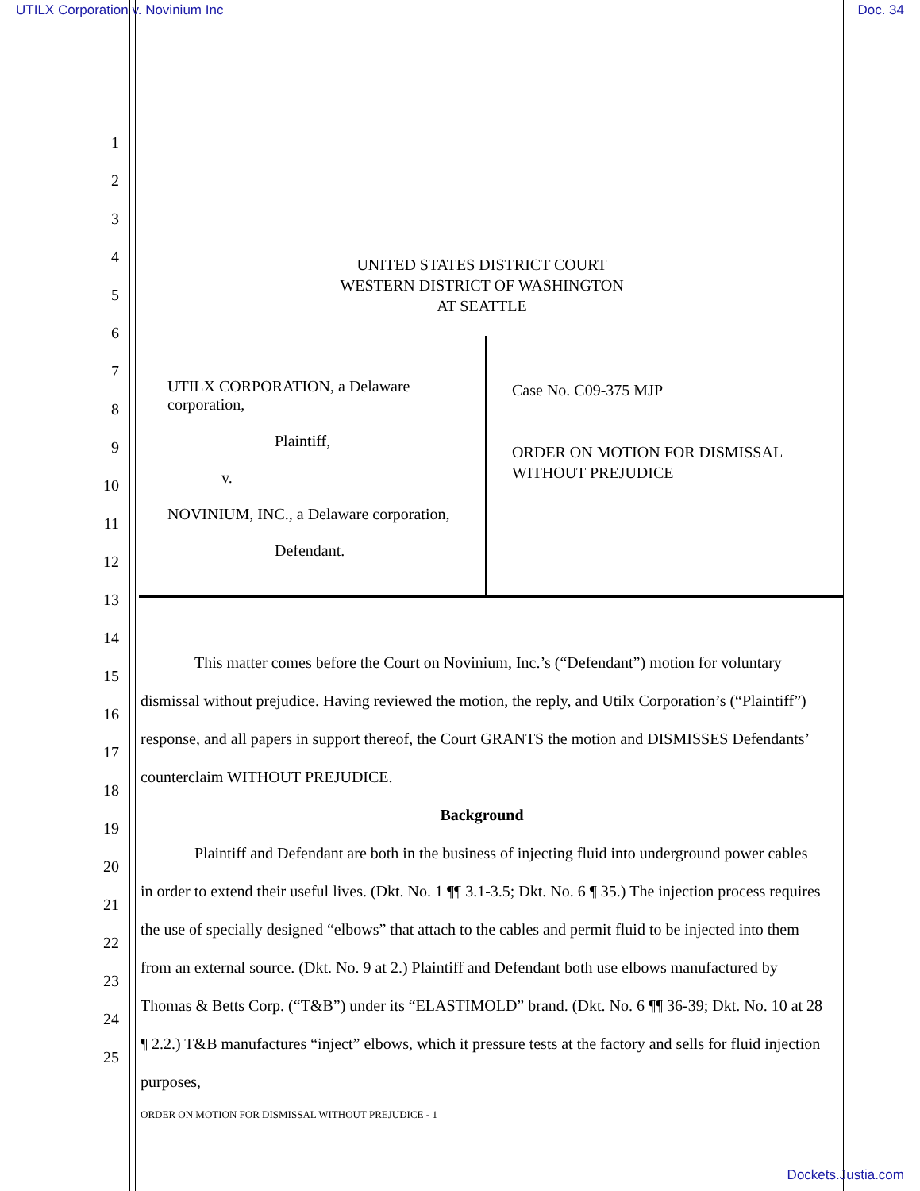UTILX Corporation v. Novinium Inc
Doc. 34
1
2
3
4
5
6
7
8
9
10
11
12
13
14
15
16
17
18
19
20
21
22
23
24
25
UNITED STATES DISTRICT COURT
WESTERN DISTRICT OF WASHINGTON
AT SEATTLE
UTILX CORPORATION, a Delaware corporation,
Plaintiff,
v.
NOVINIUM, INC., a Delaware corporation,
Defendant.
Case No. C09-375 MJP
ORDER ON MOTION FOR DISMISSAL WITHOUT PREJUDICE
This matter comes before the Court on Novinium, Inc.’s (“Defendant”) motion for voluntary dismissal without prejudice. Having reviewed the motion, the reply, and Utilx Corporation’s (“Plaintiff”) response, and all papers in support thereof, the Court GRANTS the motion and DISMISSES Defendants’ counterclaim WITHOUT PREJUDICE.
Background
Plaintiff and Defendant are both in the business of injecting fluid into underground power cables in order to extend their useful lives. (Dkt. No. 1 ¶¶ 3.1-3.5; Dkt. No. 6 ¶ 35.) The injection process requires the use of specially designed “elbows” that attach to the cables and permit fluid to be injected into them from an external source. (Dkt. No. 9 at 2.) Plaintiff and Defendant both use elbows manufactured by Thomas & Betts Corp. (“T&B”) under its “ELASTIMOLD” brand. (Dkt. No. 6 ¶¶ 36-39; Dkt. No. 10 at 28 ¶ 2.2.) T&B manufactures “inject” elbows, which it pressure tests at the factory and sells for fluid injection purposes,
ORDER ON MOTION FOR DISMISSAL WITHOUT PREJUDICE - 1
Dockets.Justia.com